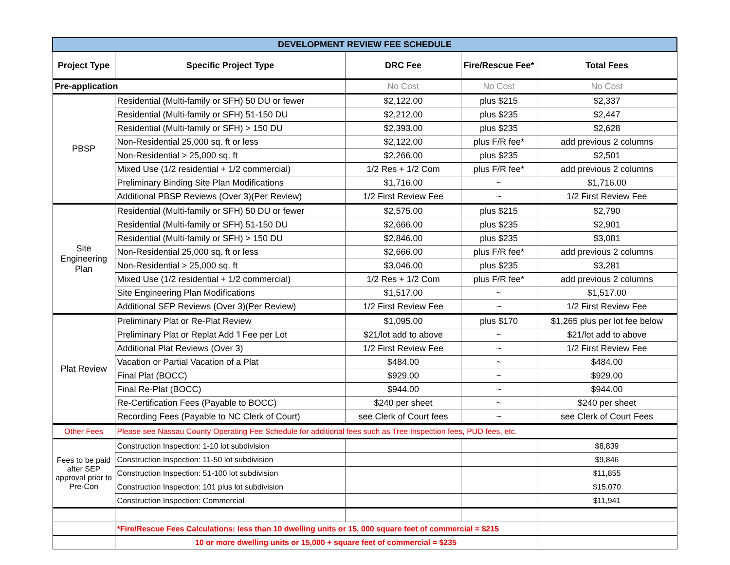| DEVELOPMENT REVIEW FEE SCHEDULE | | | | |
| Project Type | Specific Project Type | DRC Fee | Fire/Rescue Fee* | Total Fees |
| Pre-application | | No Cost | No Cost | No Cost |
| PBSP | Residential (Multi-family or SFH) 50 DU or fewer | $2,122.00 | plus $215 | $2,337 |
| | Residential (Multi-family or SFH) 51-150 DU | $2,212.00 | plus $235 | $2,447 |
| | Residential (Multi-family or SFH) > 150 DU | $2,393.00 | plus $235 | $2,628 |
| | Non-Residential 25,000 sq. ft or less | $2,122.00 | plus F/R fee* | add previous 2 columns |
| | Non-Residential > 25,000 sq. ft | $2,266.00 | plus $235 | $2,501 |
| | Mixed Use (1/2 residential + 1/2 commercial) | 1/2 Res + 1/2 Com | plus F/R fee* | add previous 2 columns |
| | Preliminary Binding Site Plan Modifications | $1,716.00 | ~ | $1,716.00 |
| | Additional PBSP Reviews (Over 3)(Per Review) | 1/2 First Review Fee | ~ | 1/2 First Review Fee |
| Site Engineering Plan | Residential (Multi-family or SFH) 50 DU or fewer | $2,575.00 | plus $215 | $2,790 |
| | Residential (Multi-family or SFH) 51-150 DU | $2,666.00 | plus $235 | $2,901 |
| | Residential (Multi-family or SFH) > 150 DU | $2,846.00 | plus $235 | $3,081 |
| | Non-Residential 25,000 sq. ft or less | $2,666.00 | plus F/R fee* | add previous 2 columns |
| | Non-Residential > 25,000 sq. ft | $3,046.00 | plus $235 | $3,281 |
| | Mixed Use (1/2 residential + 1/2 commercial) | 1/2 Res + 1/2 Com | plus F/R fee* | add previous 2 columns |
| | Site Engineering Plan Modifications | $1,517.00 | ~ | $1,517.00 |
| | Additional SEP Reviews (Over 3)(Per Review) | 1/2 First Review Fee | ~ | 1/2 First Review Fee |
| Plat Review | Preliminary Plat or Re-Plat Review | $1,095.00 | plus $170 | $1,265 plus per lot fee below |
| | Preliminary Plat or Replat Add 'l Fee per Lot | $21/lot add to above | ~ | $21/lot add to above |
| | Additional Plat Reviews (Over 3) | 1/2 First Review Fee | ~ | 1/2 First Review Fee |
| | Vacation or Partial Vacation of a Plat | $484.00 | ~ | $484.00 |
| | Final Plat (BOCC) | $929.00 | ~ | $929.00 |
| | Final Re-Plat (BOCC) | $944.00 | ~ | $944.00 |
| | Re-Certification Fees (Payable to BOCC) | $240 per sheet | ~ | $240 per sheet |
| | Recording Fees (Payable to NC Clerk of Court) | see Clerk of Court fees | ~ | see Clerk of Court Fees |
| Other Fees | Please see Nassau County Operating Fee Schedule for additional fees such as Tree Inspection fees, PUD fees, etc. | | | |
| Fees to be paid after SEP approval prior to Pre-Con | Construction Inspection: 1-10 lot subdivision | | | $8,839 |
| | Construction Inspection: 11-50 lot subdivision | | | $9,846 |
| | Construction Inspection: 51-100 lot subdivision | | | $11,855 |
| | Construction Inspection: 101 plus lot subdivision | | | $15,070 |
| | Construction Inspection: Commercial | | | $11,941 |
| | *Fire/Rescue Fees Calculations: less than 10 dwelling units or 15, 000 square feet of commercial = $215 | | | |
| | 10 or more dwelling units or 15,000 + square feet of commercial = $235 | | | |